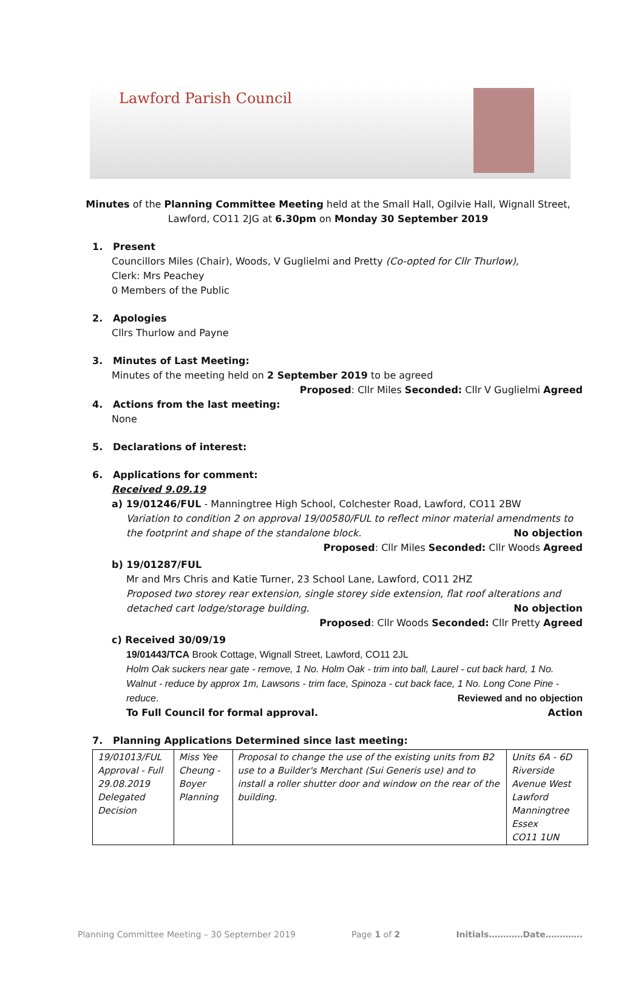Lawford Parish Council
Minutes of the Planning Committee Meeting held at the Small Hall, Ogilvie Hall, Wignall Street, Lawford, CO11 2JG at 6.30pm on Monday 30 September 2019
1. Present
Councillors Miles (Chair), Woods, V Guglielmi and Pretty (Co-opted for Cllr Thurlow),
Clerk: Mrs Peachey
0 Members of the Public
2. Apologies
Cllrs Thurlow and Payne
3. Minutes of Last Meeting:
Minutes of the meeting held on 2 September 2019 to be agreed
Proposed: Cllr Miles Seconded: Cllr V Guglielmi Agreed
4. Actions from the last meeting:
None
5. Declarations of interest:
6. Applications for comment:
Received 9.09.19
a) 19/01246/FUL - Manningtree High School, Colchester Road, Lawford, CO11 2BW
Variation to condition 2 on approval 19/00580/FUL to reflect minor material amendments to the footprint and shape of the standalone block. No objection
Proposed: Cllr Miles Seconded: Cllr Woods Agreed
b) 19/01287/FUL
Mr and Mrs Chris and Katie Turner, 23 School Lane, Lawford, CO11 2HZ
Proposed two storey rear extension, single storey side extension, flat roof alterations and detached cart lodge/storage building. No objection
Proposed: Cllr Woods Seconded: Cllr Pretty Agreed
c) Received 30/09/19
19/01443/TCA Brook Cottage, Wignall Street, Lawford, CO11 2JL
Holm Oak suckers near gate - remove, 1 No. Holm Oak - trim into ball, Laurel - cut back hard, 1 No. Walnut - reduce by approx 1m, Lawsons - trim face, Spinoza - cut back face, 1 No. Long Cone Pine - reduce. Reviewed and no objection
To Full Council for formal approval. Action
7. Planning Applications Determined since last meeting:
| 19/01013/FUL Approval - Full 29.08.2019 Delegated Decision | Miss Yee Cheung - Boyer Planning | Proposal to change the use of the existing units from B2 use to a Builder's Merchant (Sui Generis use) and to install a roller shutter door and window on the rear of the building. | Units 6A - 6D Riverside Avenue West Lawford Manningtree Essex CO11 1UN |
Planning Committee Meeting – 30 September 2019 Page 1 of 2 Initials…………Date………….